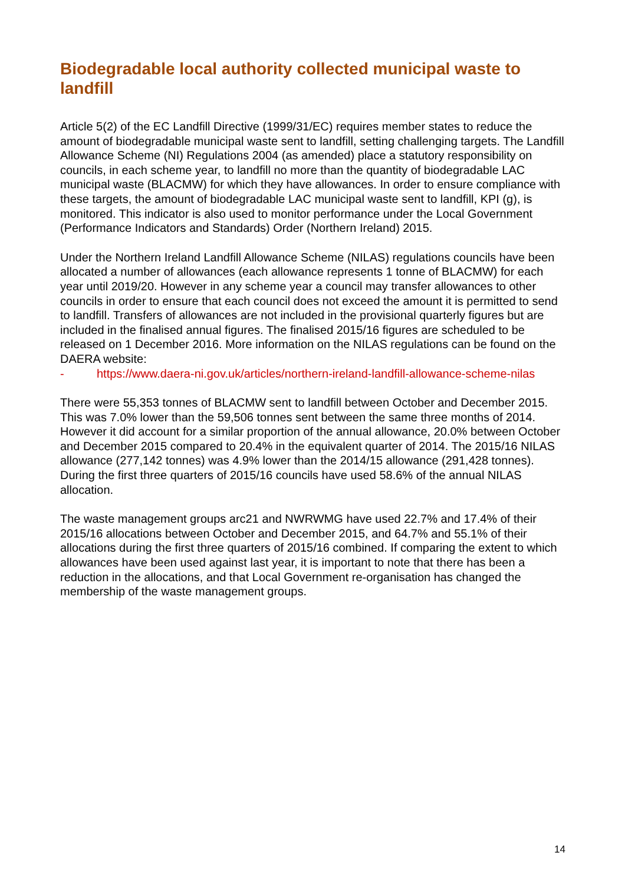Biodegradable local authority collected municipal waste to landfill
Article 5(2) of the EC Landfill Directive (1999/31/EC) requires member states to reduce the amount of biodegradable municipal waste sent to landfill, setting challenging targets. The Landfill Allowance Scheme (NI) Regulations 2004 (as amended) place a statutory responsibility on councils, in each scheme year, to landfill no more than the quantity of biodegradable LAC municipal waste (BLACMW) for which they have allowances. In order to ensure compliance with these targets, the amount of biodegradable LAC municipal waste sent to landfill, KPI (g), is monitored. This indicator is also used to monitor performance under the Local Government (Performance Indicators and Standards) Order (Northern Ireland) 2015.
Under the Northern Ireland Landfill Allowance Scheme (NILAS) regulations councils have been allocated a number of allowances (each allowance represents 1 tonne of BLACMW) for each year until 2019/20. However in any scheme year a council may transfer allowances to other councils in order to ensure that each council does not exceed the amount it is permitted to send to landfill. Transfers of allowances are not included in the provisional quarterly figures but are included in the finalised annual figures. The finalised 2015/16 figures are scheduled to be released on 1 December 2016. More information on the NILAS regulations can be found on the DAERA website:
- https://www.daera-ni.gov.uk/articles/northern-ireland-landfill-allowance-scheme-nilas
There were 55,353 tonnes of BLACMW sent to landfill between October and December 2015. This was 7.0% lower than the 59,506 tonnes sent between the same three months of 2014. However it did account for a similar proportion of the annual allowance, 20.0% between October and December 2015 compared to 20.4% in the equivalent quarter of 2014. The 2015/16 NILAS allowance (277,142 tonnes) was 4.9% lower than the 2014/15 allowance (291,428 tonnes). During the first three quarters of 2015/16 councils have used 58.6% of the annual NILAS allocation.
The waste management groups arc21 and NWRWMG have used 22.7% and 17.4% of their 2015/16 allocations between October and December 2015, and 64.7% and 55.1% of their allocations during the first three quarters of 2015/16 combined. If comparing the extent to which allowances have been used against last year, it is important to note that there has been a reduction in the allocations, and that Local Government re-organisation has changed the membership of the waste management groups.
14